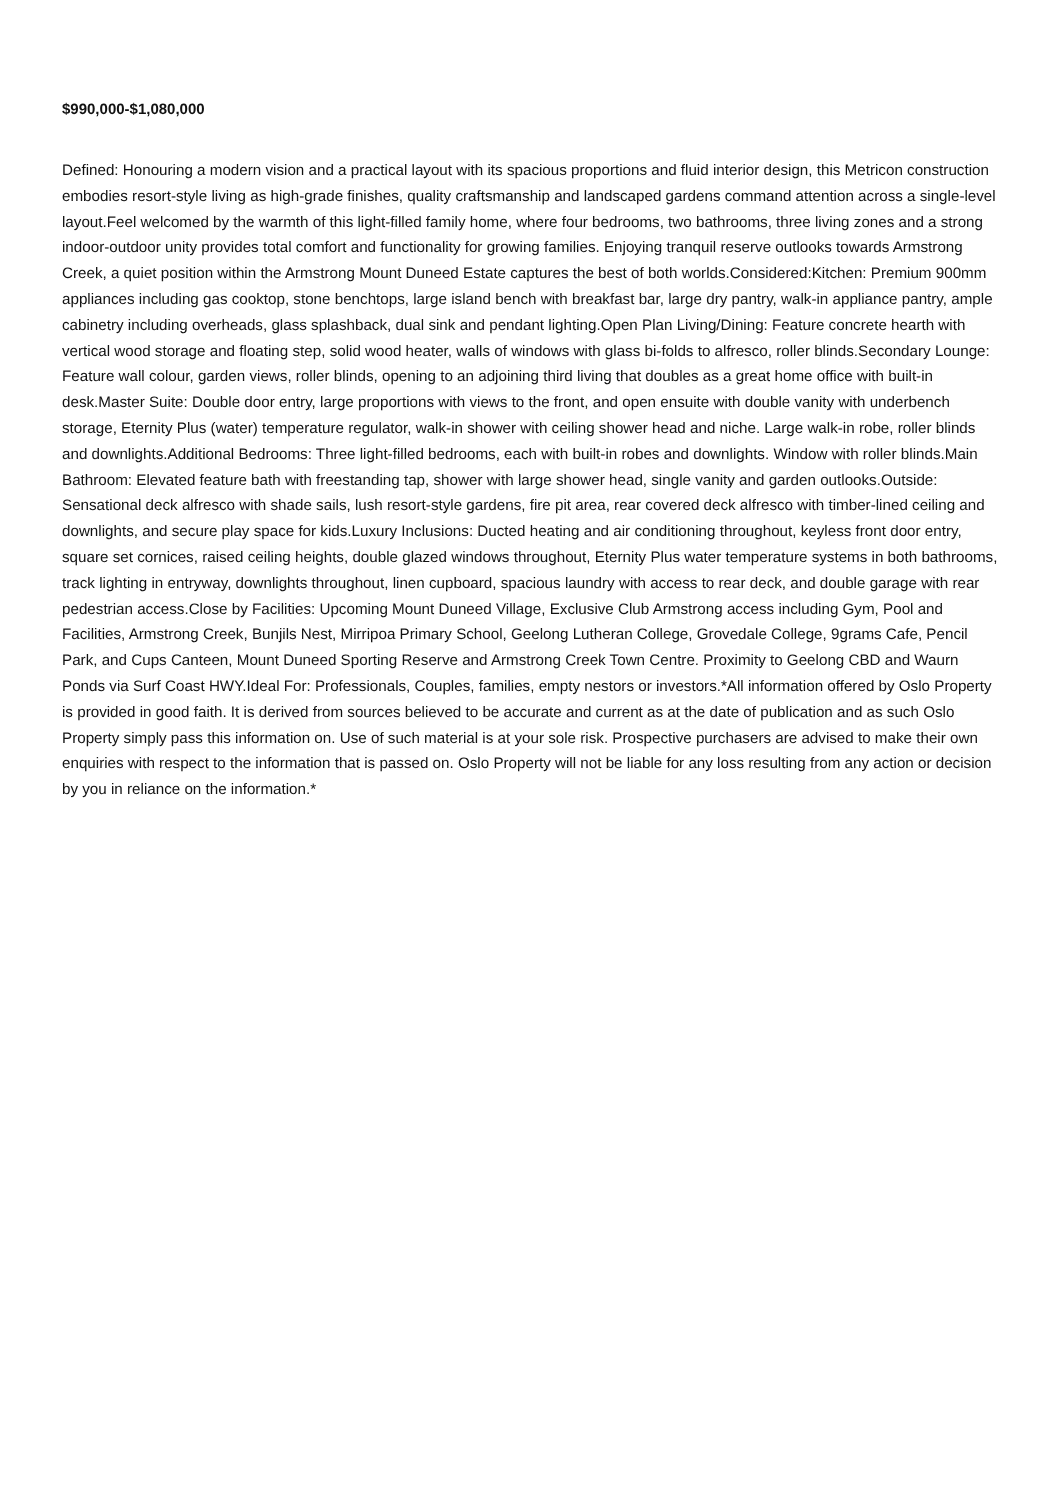$990,000-$1,080,000
Defined: Honouring a modern vision and a practical layout with its spacious proportions and fluid interior design, this Metricon construction embodies resort-style living as high-grade finishes, quality craftsmanship and landscaped gardens command attention across a single-level layout.Feel welcomed by the warmth of this light-filled family home, where four bedrooms, two bathrooms, three living zones and a strong indoor-outdoor unity provides total comfort and functionality for growing families. Enjoying tranquil reserve outlooks towards Armstrong Creek, a quiet position within the Armstrong Mount Duneed Estate captures the best of both worlds.Considered:Kitchen: Premium 900mm appliances including gas cooktop, stone benchtops, large island bench with breakfast bar, large dry pantry, walk-in appliance pantry, ample cabinetry including overheads, glass splashback, dual sink and pendant lighting.Open Plan Living/Dining: Feature concrete hearth with vertical wood storage and floating step, solid wood heater, walls of windows with glass bi-folds to alfresco, roller blinds.Secondary Lounge: Feature wall colour, garden views, roller blinds, opening to an adjoining third living that doubles as a great home office with built-in desk.Master Suite: Double door entry, large proportions with views to the front, and open ensuite with double vanity with underbench storage, Eternity Plus (water) temperature regulator, walk-in shower with ceiling shower head and niche. Large walk-in robe, roller blinds and downlights.Additional Bedrooms: Three light-filled bedrooms, each with built-in robes and downlights. Window with roller blinds.Main Bathroom: Elevated feature bath with freestanding tap, shower with large shower head, single vanity and garden outlooks.Outside: Sensational deck alfresco with shade sails, lush resort-style gardens, fire pit area, rear covered deck alfresco with timber-lined ceiling and downlights, and secure play space for kids.Luxury Inclusions: Ducted heating and air conditioning throughout, keyless front door entry, square set cornices, raised ceiling heights, double glazed windows throughout, Eternity Plus water temperature systems in both bathrooms, track lighting in entryway, downlights throughout, linen cupboard, spacious laundry with access to rear deck, and double garage with rear pedestrian access.Close by Facilities: Upcoming Mount Duneed Village, Exclusive Club Armstrong access including Gym, Pool and Facilities, Armstrong Creek, Bunjils Nest, Mirripoa Primary School, Geelong Lutheran College, Grovedale College, 9grams Cafe, Pencil Park, and Cups Canteen, Mount Duneed Sporting Reserve and Armstrong Creek Town Centre. Proximity to Geelong CBD and Waurn Ponds via Surf Coast HWY.Ideal For: Professionals, Couples, families, empty nestors or investors.*All information offered by Oslo Property is provided in good faith. It is derived from sources believed to be accurate and current as at the date of publication and as such Oslo Property simply pass this information on. Use of such material is at your sole risk. Prospective purchasers are advised to make their own enquiries with respect to the information that is passed on. Oslo Property will not be liable for any loss resulting from any action or decision by you in reliance on the information.*